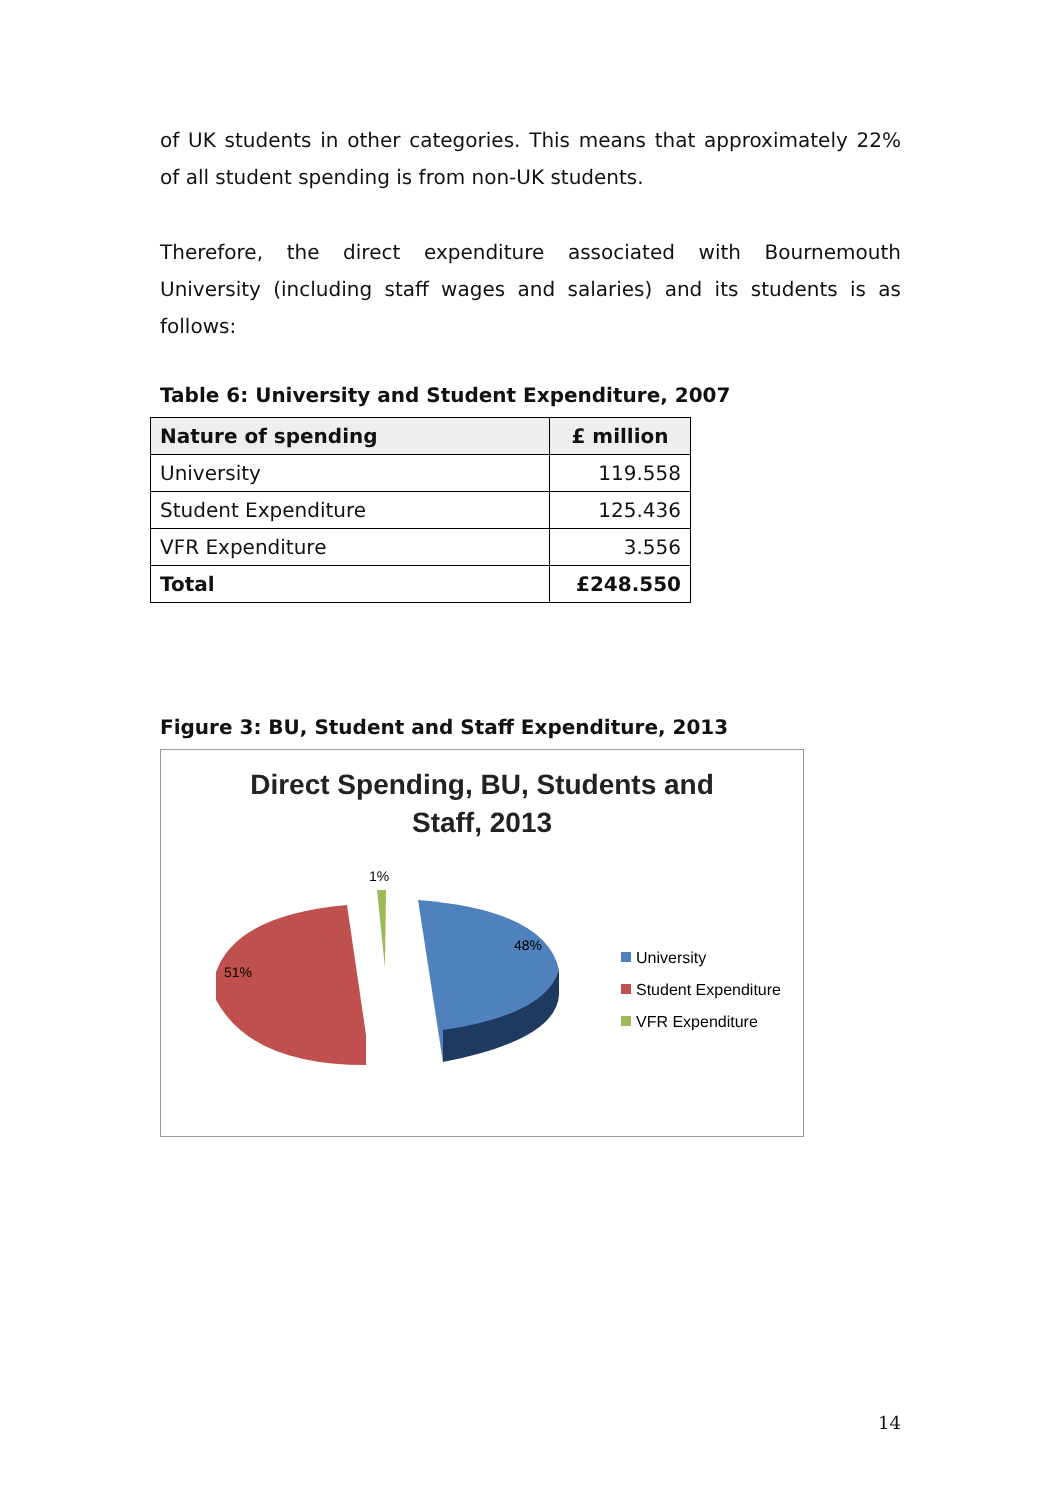of UK students in other categories. This means that approximately 22% of all student spending is from non-UK students.
Therefore, the direct expenditure associated with Bournemouth University (including staff wages and salaries) and its students is as follows:
Table 6: University and Student Expenditure, 2007
| Nature of spending | £ million |
| --- | --- |
| University | 119.558 |
| Student Expenditure | 125.436 |
| VFR Expenditure | 3.556 |
| Total | £248.550 |
Figure 3: BU, Student and Staff Expenditure, 2013
Direct Spending, BU, Students and
Staff, 2013
1%
48%
51%
University
Student Expenditure
VFR Expenditure
14